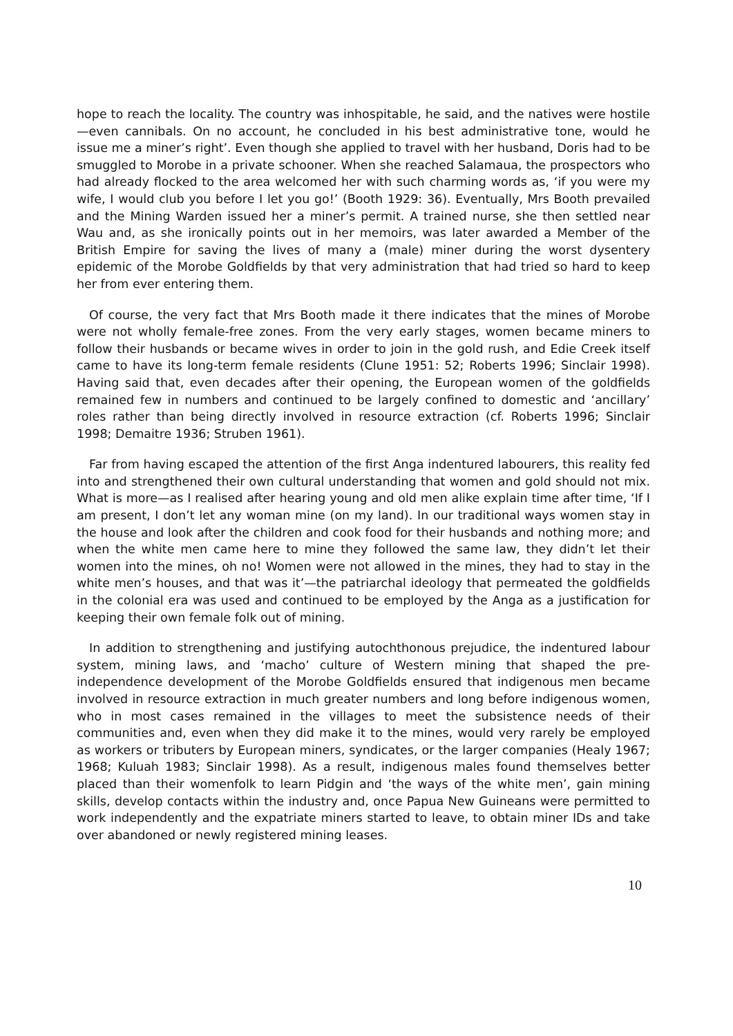hope to reach the locality. The country was inhospitable, he said, and the natives were hostile—even cannibals. On no account, he concluded in his best administrative tone, would he issue me a miner’s right’. Even though she applied to travel with her husband, Doris had to be smuggled to Morobe in a private schooner. When she reached Salamaua, the prospectors who had already flocked to the area welcomed her with such charming words as, ‘if you were my wife, I would club you before I let you go!’ (Booth 1929: 36). Eventually, Mrs Booth prevailed and the Mining Warden issued her a miner’s permit. A trained nurse, she then settled near Wau and, as she ironically points out in her memoirs, was later awarded a Member of the British Empire for saving the lives of many a (male) miner during the worst dysentery epidemic of the Morobe Goldfields by that very administration that had tried so hard to keep her from ever entering them.
Of course, the very fact that Mrs Booth made it there indicates that the mines of Morobe were not wholly female-free zones. From the very early stages, women became miners to follow their husbands or became wives in order to join in the gold rush, and Edie Creek itself came to have its long-term female residents (Clune 1951: 52; Roberts 1996; Sinclair 1998). Having said that, even decades after their opening, the European women of the goldfields remained few in numbers and continued to be largely confined to domestic and ‘ancillary’ roles rather than being directly involved in resource extraction (cf. Roberts 1996; Sinclair 1998; Demaitre 1936; Struben 1961).
Far from having escaped the attention of the first Anga indentured labourers, this reality fed into and strengthened their own cultural understanding that women and gold should not mix. What is more—as I realised after hearing young and old men alike explain time after time, ‘If I am present, I don’t let any woman mine (on my land). In our traditional ways women stay in the house and look after the children and cook food for their husbands and nothing more; and when the white men came here to mine they followed the same law, they didn’t let their women into the mines, oh no! Women were not allowed in the mines, they had to stay in the white men’s houses, and that was it’—the patriarchal ideology that permeated the goldfields in the colonial era was used and continued to be employed by the Anga as a justification for keeping their own female folk out of mining.
In addition to strengthening and justifying autochthonous prejudice, the indentured labour system, mining laws, and ‘macho’ culture of Western mining that shaped the pre-independence development of the Morobe Goldfields ensured that indigenous men became involved in resource extraction in much greater numbers and long before indigenous women, who in most cases remained in the villages to meet the subsistence needs of their communities and, even when they did make it to the mines, would very rarely be employed as workers or tributers by European miners, syndicates, or the larger companies (Healy 1967; 1968; Kuluah 1983; Sinclair 1998). As a result, indigenous males found themselves better placed than their womenfolk to learn Pidgin and ‘the ways of the white men’, gain mining skills, develop contacts within the industry and, once Papua New Guineans were permitted to work independently and the expatriate miners started to leave, to obtain miner IDs and take over abandoned or newly registered mining leases.
10